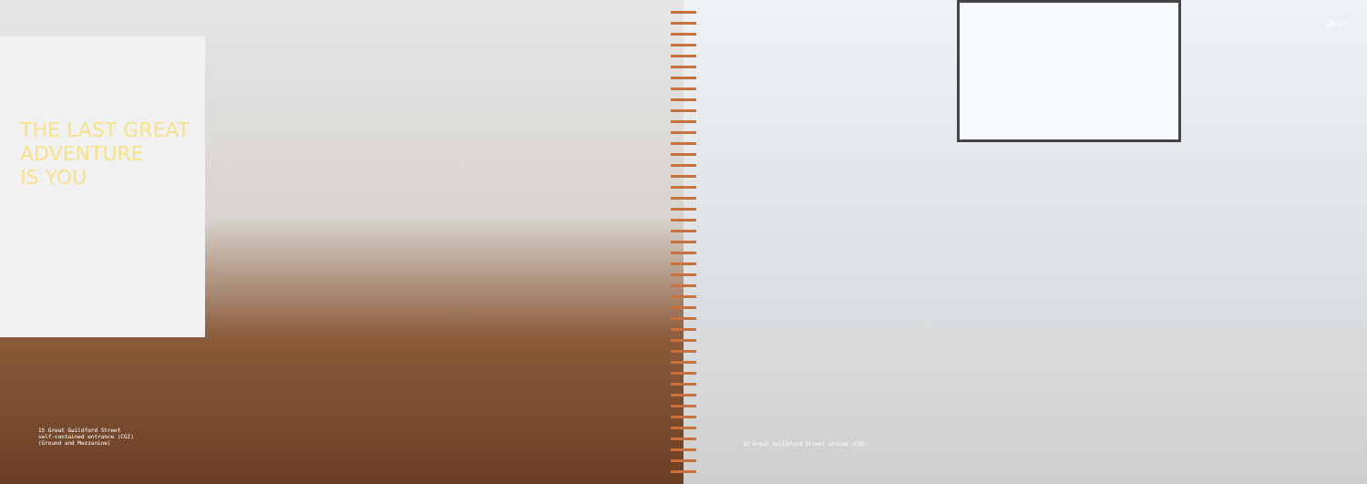THE LAST GREAT
ADVENTURE
IS YOU
15 Great Guildford Street
self-contained entrance (CGI)
(Ground and Mezzanine)
28–29
15 Great Guildford Street atrium (CGI)